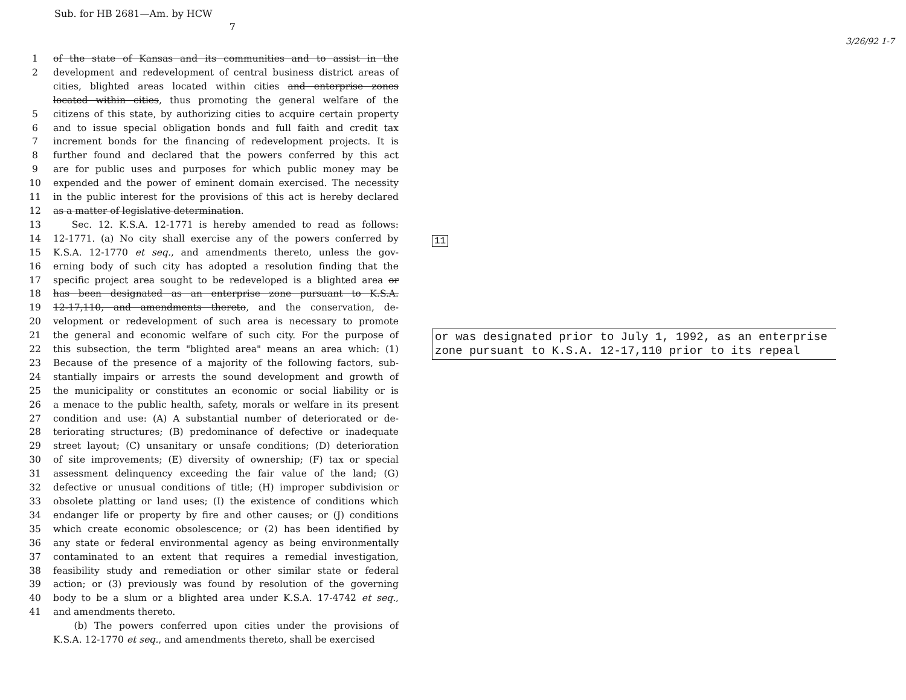Sub. for HB 2681—Am. by HCW
7
3/26/92 1-7
1 of the state of Kansas and its communities and to assist in the
2 development and redevelopment of central business district areas of
cities, blighted areas located within cities and enterprise zones
located within cities, thus promoting the general welfare of the
5 citizens of this state, by authorizing cities to acquire certain property
6 and to issue special obligation bonds and full faith and credit tax
7 increment bonds for the financing of redevelopment projects. It is
8 further found and declared that the powers conferred by this act
9 are for public uses and purposes for which public money may be
10 expended and the power of eminent domain exercised. The necessity
11 in the public interest for the provisions of this act is hereby declared
12 as a matter of legislative determination.
13 Sec. 12. K.S.A. 12-1771 is hereby amended to read as follows:
14 12-1771. (a) No city shall exercise any of the powers conferred by
15 K.S.A. 12-1770 et seq., and amendments thereto, unless the gov-
16 erning body of such city has adopted a resolution finding that the
17 specific project area sought to be redeveloped is a blighted area or
18 has been designated as an enterprise zone pursuant to K.S.A.
19 12-17,110, and amendments thereto, and the conservation, de-
20 velopment or redevelopment of such area is necessary to promote
21 the general and economic welfare of such city. For the purpose of
22 this subsection, the term "blighted area" means an area which: (1)
23 Because of the presence of a majority of the following factors, sub-
24 stantially impairs or arrests the sound development and growth of
25 the municipality or constitutes an economic or social liability or is
26 a menace to the public health, safety, morals or welfare in its present
27 condition and use: (A) A substantial number of deteriorated or de-
28 teriorating structures; (B) predominance of defective or inadequate
29 street layout; (C) unsanitary or unsafe conditions; (D) deterioration
30 of site improvements; (E) diversity of ownership; (F) tax or special
31 assessment delinquency exceeding the fair value of the land; (G)
32 defective or unusual conditions of title; (H) improper subdivision or
33 obsolete platting or land uses; (I) the existence of conditions which
34 endanger life or property by fire and other causes; or (J) conditions
35 which create economic obsolescence; or (2) has been identified by
36 any state or federal environmental agency as being environmentally
37 contaminated to an extent that requires a remedial investigation,
38 feasibility study and remediation or other similar state or federal
39 action; or (3) previously was found by resolution of the governing
40 body to be a slum or a blighted area under K.S.A. 17-4742 et seq.,
41 and amendments thereto.
(b) The powers conferred upon cities under the provisions of
K.S.A. 12-1770 et seq., and amendments thereto, shall be exercised
11
or was designated prior to July 1, 1992, as an enterprise zone pursuant to K.S.A. 12-17,110 prior to its repeal